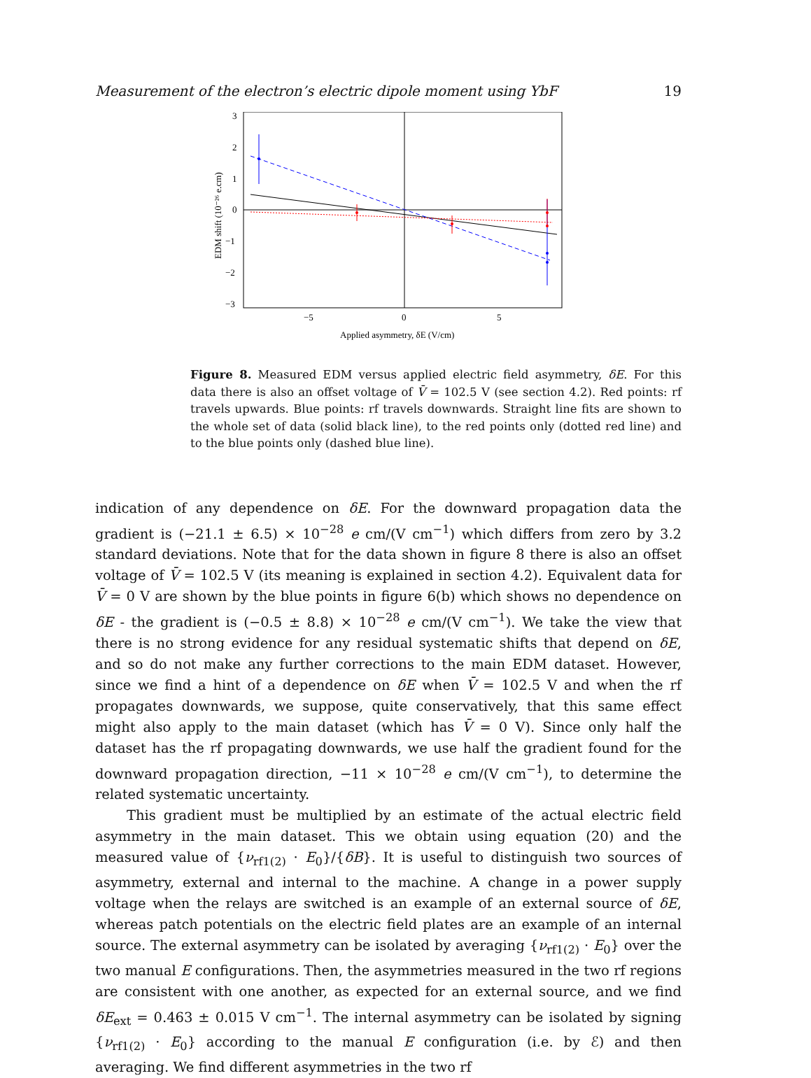Measurement of the electron’s electric dipole moment using YbF 19
3
2
1
0
−1
−2
−3
−5
0
5
Applied asymmetry, δE (V/cm)
EDM shift (10⁻²⁶ e.cm)
Figure 8. Measured EDM versus applied electric field asymmetry, δE. For this data there is also an offset voltage of V̄ = 102.5 V (see section 4.2). Red points: rf travels upwards. Blue points: rf travels downwards. Straight line fits are shown to the whole set of data (solid black line), to the red points only (dotted red line) and to the blue points only (dashed blue line).
indication of any dependence on δE. For the downward propagation data the gradient is (−21.1 ± 6.5) × 10<sup>−28</sup> e cm/(V cm<sup>−1</sup>) which differs from zero by 3.2 standard deviations. Note that for the data shown in figure 8 there is also an offset voltage of V̄ = 102.5 V (its meaning is explained in section 4.2). Equivalent data for V̄ = 0 V are shown by the blue points in figure 6(b) which shows no dependence on δE - the gradient is (−0.5 ± 8.8) × 10<sup>−28</sup> e cm/(V cm<sup>−1</sup>). We take the view that there is no strong evidence for any residual systematic shifts that depend on δE, and so do not make any further corrections to the main EDM dataset. However, since we find a hint of a dependence on δE when V̄ = 102.5 V and when the rf propagates downwards, we suppose, quite conservatively, that this same effect might also apply to the main dataset (which has V̄ = 0 V). Since only half the dataset has the rf propagating downwards, we use half the gradient found for the downward propagation direction, −11 × 10<sup>−28</sup> e cm/(V cm<sup>−1</sup>), to determine the related systematic uncertainty.
This gradient must be multiplied by an estimate of the actual electric field asymmetry in the main dataset. This we obtain using equation (20) and the measured value of {ν<sub>rf1(2)</sub> · E<sub>0</sub>}/{δB}. It is useful to distinguish two sources of asymmetry, external and internal to the machine. A change in a power supply voltage when the relays are switched is an example of an external source of δE, whereas patch potentials on the electric field plates are an example of an internal source. The external asymmetry can be isolated by averaging {ν<sub>rf1(2)</sub> · E<sub>0</sub>} over the two manual E configurations. Then, the asymmetries measured in the two rf regions are consistent with one another, as expected for an external source, and we find δE<sub>ext</sub> = 0.463 ± 0.015 V cm<sup>−1</sup>. The internal asymmetry can be isolated by signing {ν<sub>rf1(2)</sub> · E<sub>0</sub>} according to the manual E configuration (i.e. by ℰ) and then averaging. We find different asymmetries in the two rf